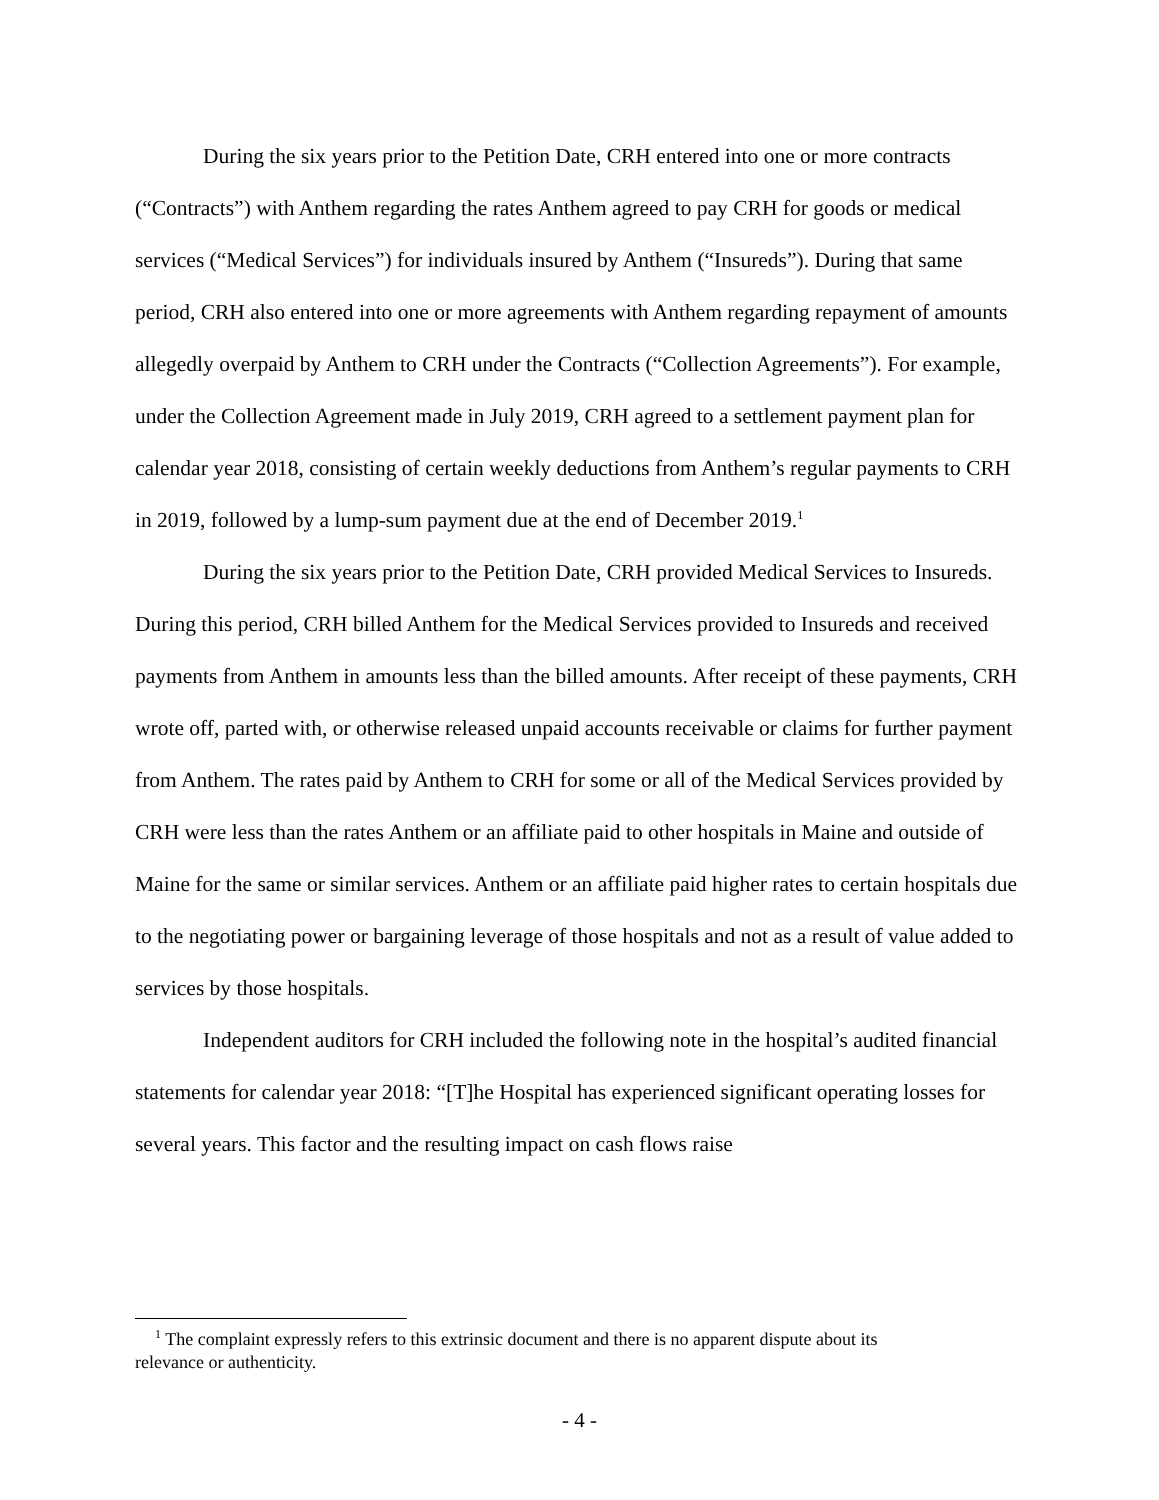During the six years prior to the Petition Date, CRH entered into one or more contracts (“Contracts”) with Anthem regarding the rates Anthem agreed to pay CRH for goods or medical services (“Medical Services”) for individuals insured by Anthem (“Insureds”). During that same period, CRH also entered into one or more agreements with Anthem regarding repayment of amounts allegedly overpaid by Anthem to CRH under the Contracts (“Collection Agreements”). For example, under the Collection Agreement made in July 2019, CRH agreed to a settlement payment plan for calendar year 2018, consisting of certain weekly deductions from Anthem’s regular payments to CRH in 2019, followed by a lump-sum payment due at the end of December 2019.<sup>1</sup>
During the six years prior to the Petition Date, CRH provided Medical Services to Insureds. During this period, CRH billed Anthem for the Medical Services provided to Insureds and received payments from Anthem in amounts less than the billed amounts. After receipt of these payments, CRH wrote off, parted with, or otherwise released unpaid accounts receivable or claims for further payment from Anthem. The rates paid by Anthem to CRH for some or all of the Medical Services provided by CRH were less than the rates Anthem or an affiliate paid to other hospitals in Maine and outside of Maine for the same or similar services. Anthem or an affiliate paid higher rates to certain hospitals due to the negotiating power or bargaining leverage of those hospitals and not as a result of value added to services by those hospitals.
Independent auditors for CRH included the following note in the hospital’s audited financial statements for calendar year 2018: “[T]he Hospital has experienced significant operating losses for several years. This factor and the resulting impact on cash flows raise
<sup>1</sup> The complaint expressly refers to this extrinsic document and there is no apparent dispute about its
relevance or authenticity.
- 4 -